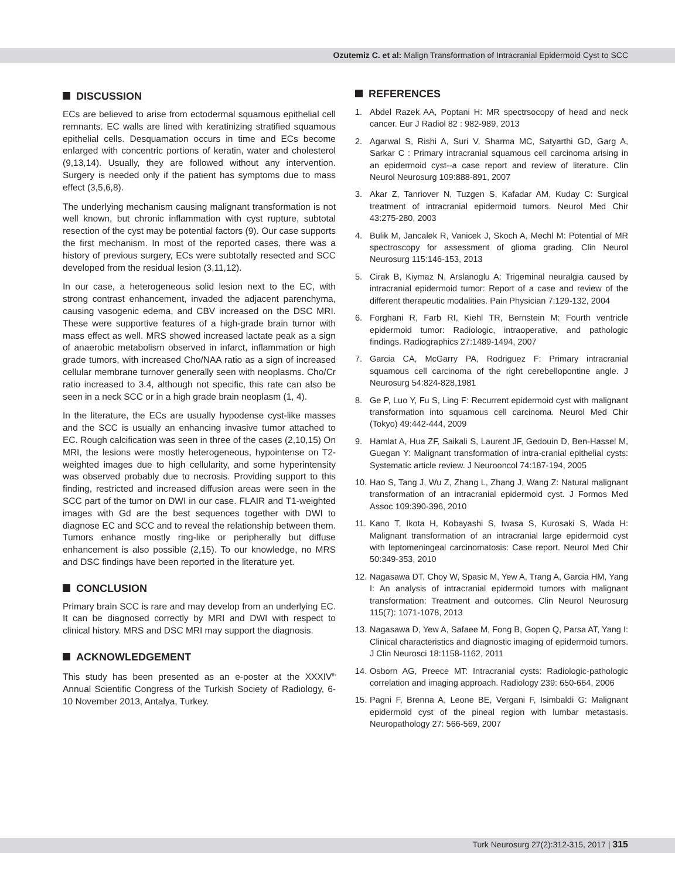Ozutemiz C. et al: Malign Transformation of Intracranial Epidermoid Cyst to SCC
DISCUSSION
ECs are believed to arise from ectodermal squamous epithelial cell remnants. EC walls are lined with keratinizing stratified squamous epithelial cells. Desquamation occurs in time and ECs become enlarged with concentric portions of keratin, water and cholesterol (9,13,14). Usually, they are followed without any intervention. Surgery is needed only if the patient has symptoms due to mass effect (3,5,6,8).
The underlying mechanism causing malignant transformation is not well known, but chronic inflammation with cyst rupture, subtotal resection of the cyst may be potential factors (9). Our case supports the first mechanism. In most of the reported cases, there was a history of previous surgery, ECs were subtotally resected and SCC developed from the residual lesion (3,11,12).
In our case, a heterogeneous solid lesion next to the EC, with strong contrast enhancement, invaded the adjacent parenchyma, causing vasogenic edema, and CBV increased on the DSC MRI. These were supportive features of a high-grade brain tumor with mass effect as well. MRS showed increased lactate peak as a sign of anaerobic metabolism observed in infarct, inflammation or high grade tumors, with increased Cho/NAA ratio as a sign of increased cellular membrane turnover generally seen with neoplasms. Cho/Cr ratio increased to 3.4, although not specific, this rate can also be seen in a neck SCC or in a high grade brain neoplasm (1, 4).
In the literature, the ECs are usually hypodense cyst-like masses and the SCC is usually an enhancing invasive tumor attached to EC. Rough calcification was seen in three of the cases (2,10,15) On MRI, the lesions were mostly heterogeneous, hypointense on T2-weighted images due to high cellularity, and some hyperintensity was observed probably due to necrosis. Providing support to this finding, restricted and increased diffusion areas were seen in the SCC part of the tumor on DWI in our case. FLAIR and T1-weighted images with Gd are the best sequences together with DWI to diagnose EC and SCC and to reveal the relationship between them. Tumors enhance mostly ring-like or peripherally but diffuse enhancement is also possible (2,15). To our knowledge, no MRS and DSC findings have been reported in the literature yet.
CONCLUSION
Primary brain SCC is rare and may develop from an underlying EC. It can be diagnosed correctly by MRI and DWI with respect to clinical history. MRS and DSC MRI may support the diagnosis.
ACKNOWLEDGEMENT
This study has been presented as an e-poster at the XXXIV<sup>th</sup> Annual Scientific Congress of the Turkish Society of Radiology, 6-10 November 2013, Antalya, Turkey.
REFERENCES
1. Abdel Razek AA, Poptani H: MR spectrsocopy of head and neck cancer. Eur J Radiol 82 : 982-989, 2013
2. Agarwal S, Rishi A, Suri V, Sharma MC, Satyarthi GD, Garg A, Sarkar C : Primary intracranial squamous cell carcinoma arising in an epidermoid cyst--a case report and review of literature. Clin Neurol Neurosurg 109:888-891, 2007
3. Akar Z, Tanriover N, Tuzgen S, Kafadar AM, Kuday C: Surgical treatment of intracranial epidermoid tumors. Neurol Med Chir 43:275-280, 2003
4. Bulik M, Jancalek R, Vanicek J, Skoch A, Mechl M: Potential of MR spectroscopy for assessment of glioma grading. Clin Neurol Neurosurg 115:146-153, 2013
5. Cirak B, Kiymaz N, Arslanoglu A: Trigeminal neuralgia caused by intracranial epidermoid tumor: Report of a case and review of the different therapeutic modalities. Pain Physician 7:129-132, 2004
6. Forghani R, Farb RI, Kiehl TR, Bernstein M: Fourth ventricle epidermoid tumor: Radiologic, intraoperative, and pathologic findings. Radiographics 27:1489-1494, 2007
7. Garcia CA, McGarry PA, Rodriguez F: Primary intracranial squamous cell carcinoma of the right cerebellopontine angle. J Neurosurg 54:824-828,1981
8. Ge P, Luo Y, Fu S, Ling F: Recurrent epidermoid cyst with malignant transformation into squamous cell carcinoma. Neurol Med Chir (Tokyo) 49:442-444, 2009
9. Hamlat A, Hua ZF, Saikali S, Laurent JF, Gedouin D, Ben-Hassel M, Guegan Y: Malignant transformation of intra-cranial epithelial cysts: Systematic article review. J Neurooncol 74:187-194, 2005
10.
Hao S, Tang J, Wu Z, Zhang L, Zhang J, Wang Z: Natural malignant transformation of an intracranial epidermoid cyst. J Formos Med Assoc 109:390-396, 2010
11.
Kano T, Ikota H, Kobayashi S, Iwasa S, Kurosaki S, Wada H: Malignant transformation of an intracranial large epidermoid cyst with leptomeningeal carcinomatosis: Case report. Neurol Med Chir 50:349-353, 2010
12.
Nagasawa DT, Choy W, Spasic M, Yew A, Trang A, Garcia HM, Yang I: An analysis of intracranial epidermoid tumors with malignant transformation: Treatment and outcomes. Clin Neurol Neurosurg 115(7): 1071-1078, 2013
13.
Nagasawa D, Yew A, Safaee M, Fong B, Gopen Q, Parsa AT, Yang I: Clinical characteristics and diagnostic imaging of epidermoid tumors. J Clin Neurosci 18:1158-1162, 2011
14.
Osborn AG, Preece MT: Intracranial cysts: Radiologic-pathologic correlation and imaging approach. Radiology 239: 650-664, 2006
15.
Pagni F, Brenna A, Leone BE, Vergani F, Isimbaldi G: Malignant epidermoid cyst of the pineal region with lumbar metastasis. Neuropathology 27: 566-569, 2007
Turk Neurosurg 27(2):312-315, 2017 | 315